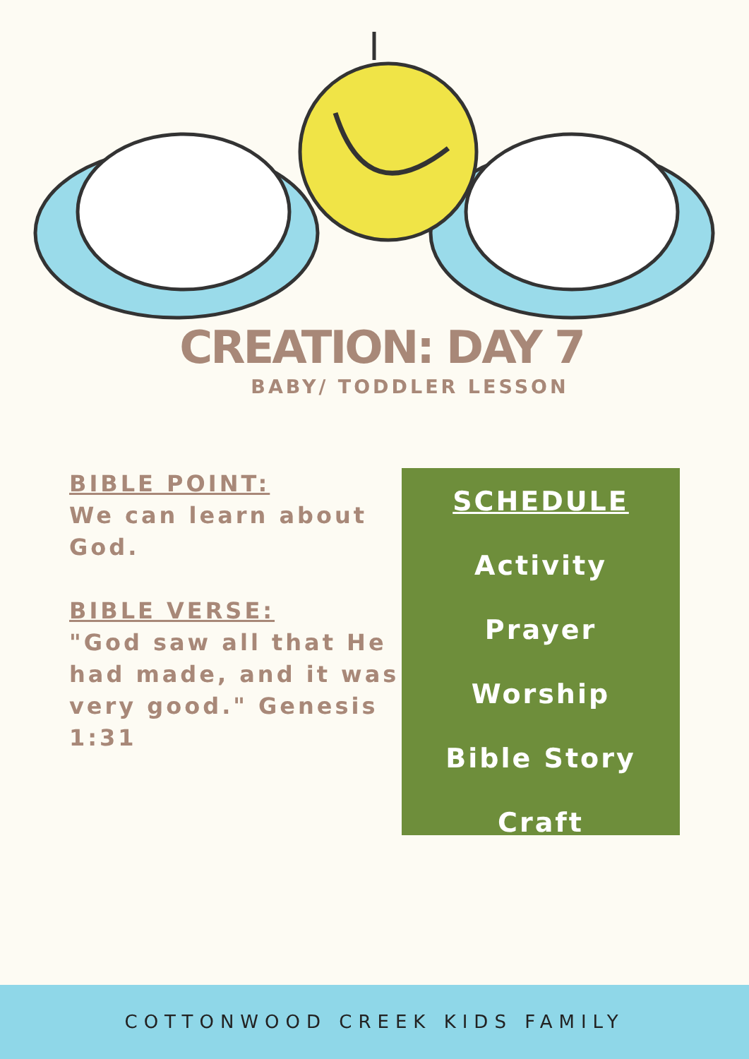CREATION: DAY 7
BABY/ TODDLER LESSON
BIBLE POINT:
We can learn about God.
BIBLE VERSE:
"God saw all that He had made, and it was very good." Genesis 1:31
SCHEDULE
Activity
Prayer
Worship
Bible Story
Craft
COTTONWOOD CREEK KIDS FAMILY